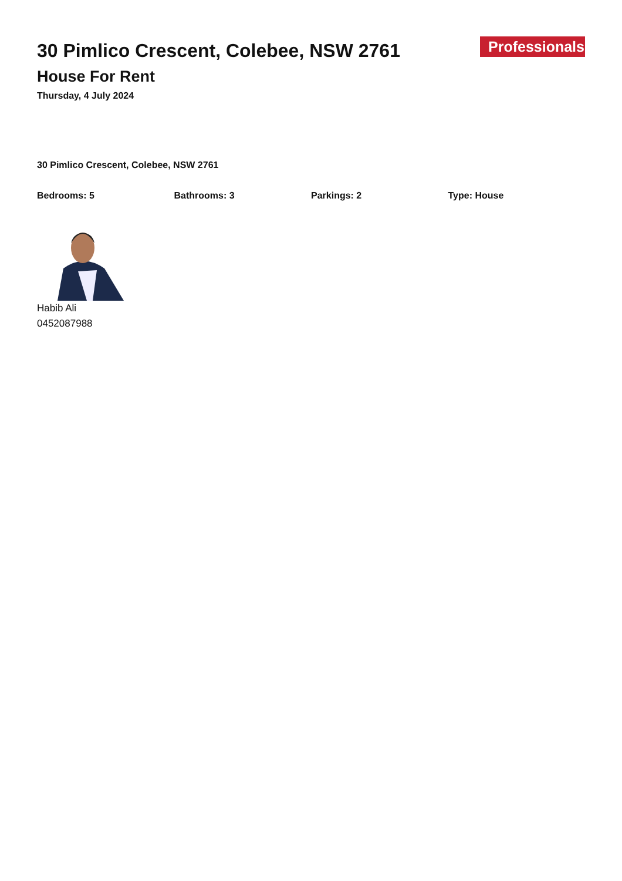30 Pimlico Crescent, Colebee, NSW 2761
House For Rent
Thursday, 4 July 2024
Professionals
30 Pimlico Crescent, Colebee, NSW 2761
Bedrooms: 5 Bathrooms: 3 Parkings: 2 Type: House
Habib Ali
0452087988